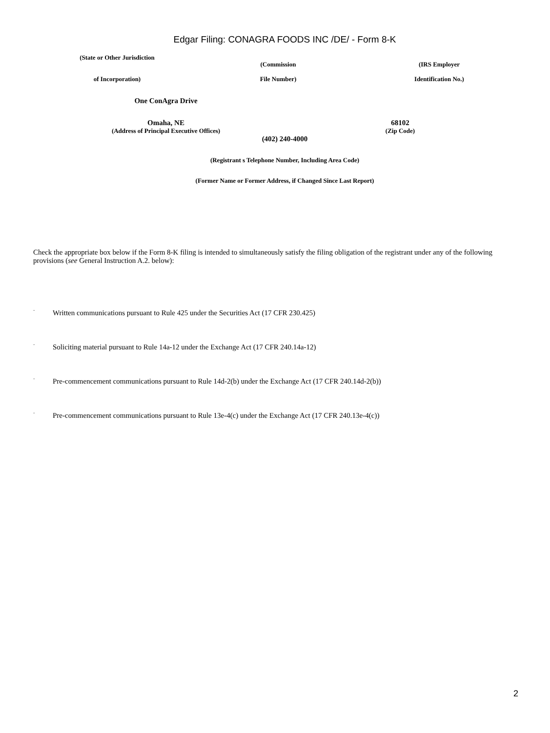Edgar Filing: CONAGRA FOODS INC /DE/ - Form 8-K
| (State or Other Jurisdiction | (Commission | (IRS Employer |
| of Incorporation) | File Number) | Identification No.) |
| One ConAgra Drive | |
| Omaha, NE | 68102 |
| (Address of Principal Executive Offices) | (Zip Code) |
(402) 240-4000
(Registrant s Telephone Number, Including Area Code)
(Former Name or Former Address, if Changed Since Last Report)
Check the appropriate box below if the Form 8-K filing is intended to simultaneously satisfy the filing obligation of the registrant under any of the following provisions (see General Instruction A.2. below):
¨ Written communications pursuant to Rule 425 under the Securities Act (17 CFR 230.425)
¨ Soliciting material pursuant to Rule 14a-12 under the Exchange Act (17 CFR 240.14a-12)
¨ Pre-commencement communications pursuant to Rule 14d-2(b) under the Exchange Act (17 CFR 240.14d-2(b))
¨ Pre-commencement communications pursuant to Rule 13e-4(c) under the Exchange Act (17 CFR 240.13e-4(c))
2